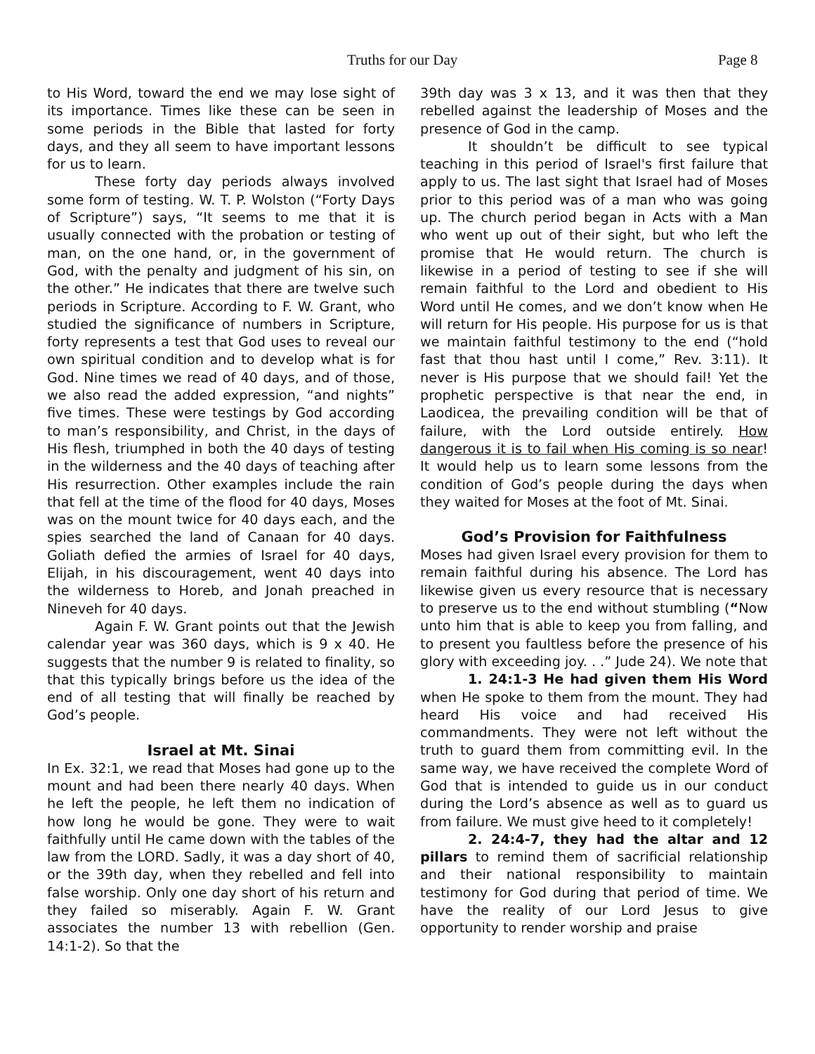Truths for our Day Page 8
to His Word, toward the end we may lose sight of its importance. Times like these can be seen in some periods in the Bible that lasted for forty days, and they all seem to have important lessons for us to learn.
These forty day periods always involved some form of testing. W. T. P. Wolston (“Forty Days of Scripture”) says, “It seems to me that it is usually connected with the probation or testing of man, on the one hand, or, in the government of God, with the penalty and judgment of his sin, on the other.” He indicates that there are twelve such periods in Scripture. According to F. W. Grant, who studied the significance of numbers in Scripture, forty represents a test that God uses to reveal our own spiritual condition and to develop what is for God. Nine times we read of 40 days, and of those, we also read the added expression, “and nights” five times. These were testings by God according to man’s responsibility, and Christ, in the days of His flesh, triumphed in both the 40 days of testing in the wilderness and the 40 days of teaching after His resurrection. Other examples include the rain that fell at the time of the flood for 40 days, Moses was on the mount twice for 40 days each, and the spies searched the land of Canaan for 40 days. Goliath defied the armies of Israel for 40 days, Elijah, in his discouragement, went 40 days into the wilderness to Horeb, and Jonah preached in Nineveh for 40 days.
Again F. W. Grant points out that the Jewish calendar year was 360 days, which is 9 x 40. He suggests that the number 9 is related to finality, so that this typically brings before us the idea of the end of all testing that will finally be reached by God’s people.
Israel at Mt. Sinai
In Ex. 32:1, we read that Moses had gone up to the mount and had been there nearly 40 days. When he left the people, he left them no indication of how long he would be gone. They were to wait faithfully until He came down with the tables of the law from the LORD. Sadly, it was a day short of 40, or the 39th day, when they rebelled and fell into false worship. Only one day short of his return and they failed so miserably. Again F. W. Grant associates the number 13 with rebellion (Gen. 14:1-2). So that the
39th day was 3 x 13, and it was then that they rebelled against the leadership of Moses and the presence of God in the camp.
It shouldn’t be difficult to see typical teaching in this period of Israel's first failure that apply to us. The last sight that Israel had of Moses prior to this period was of a man who was going up. The church period began in Acts with a Man who went up out of their sight, but who left the promise that He would return. The church is likewise in a period of testing to see if she will remain faithful to the Lord and obedient to His Word until He comes, and we don’t know when He will return for His people. His purpose for us is that we maintain faithful testimony to the end (“hold fast that thou hast until I come,” Rev. 3:11). It never is His purpose that we should fail! Yet the prophetic perspective is that near the end, in Laodicea, the prevailing condition will be that of failure, with the Lord outside entirely. How dangerous it is to fail when His coming is so near! It would help us to learn some lessons from the condition of God’s people during the days when they waited for Moses at the foot of Mt. Sinai.
God’s Provision for Faithfulness
Moses had given Israel every provision for them to remain faithful during his absence. The Lord has likewise given us every resource that is necessary to preserve us to the end without stumbling (“Now unto him that is able to keep you from falling, and to present you faultless before the presence of his glory with exceeding joy. . .” Jude 24). We note that
1. 24:1-3 He had given them His Word when He spoke to them from the mount. They had heard His voice and had received His commandments. They were not left without the truth to guard them from committing evil. In the same way, we have received the complete Word of God that is intended to guide us in our conduct during the Lord’s absence as well as to guard us from failure. We must give heed to it completely!
2. 24:4-7, they had the altar and 12 pillars to remind them of sacrificial relationship and their national responsibility to maintain testimony for God during that period of time. We have the reality of our Lord Jesus to give opportunity to render worship and praise